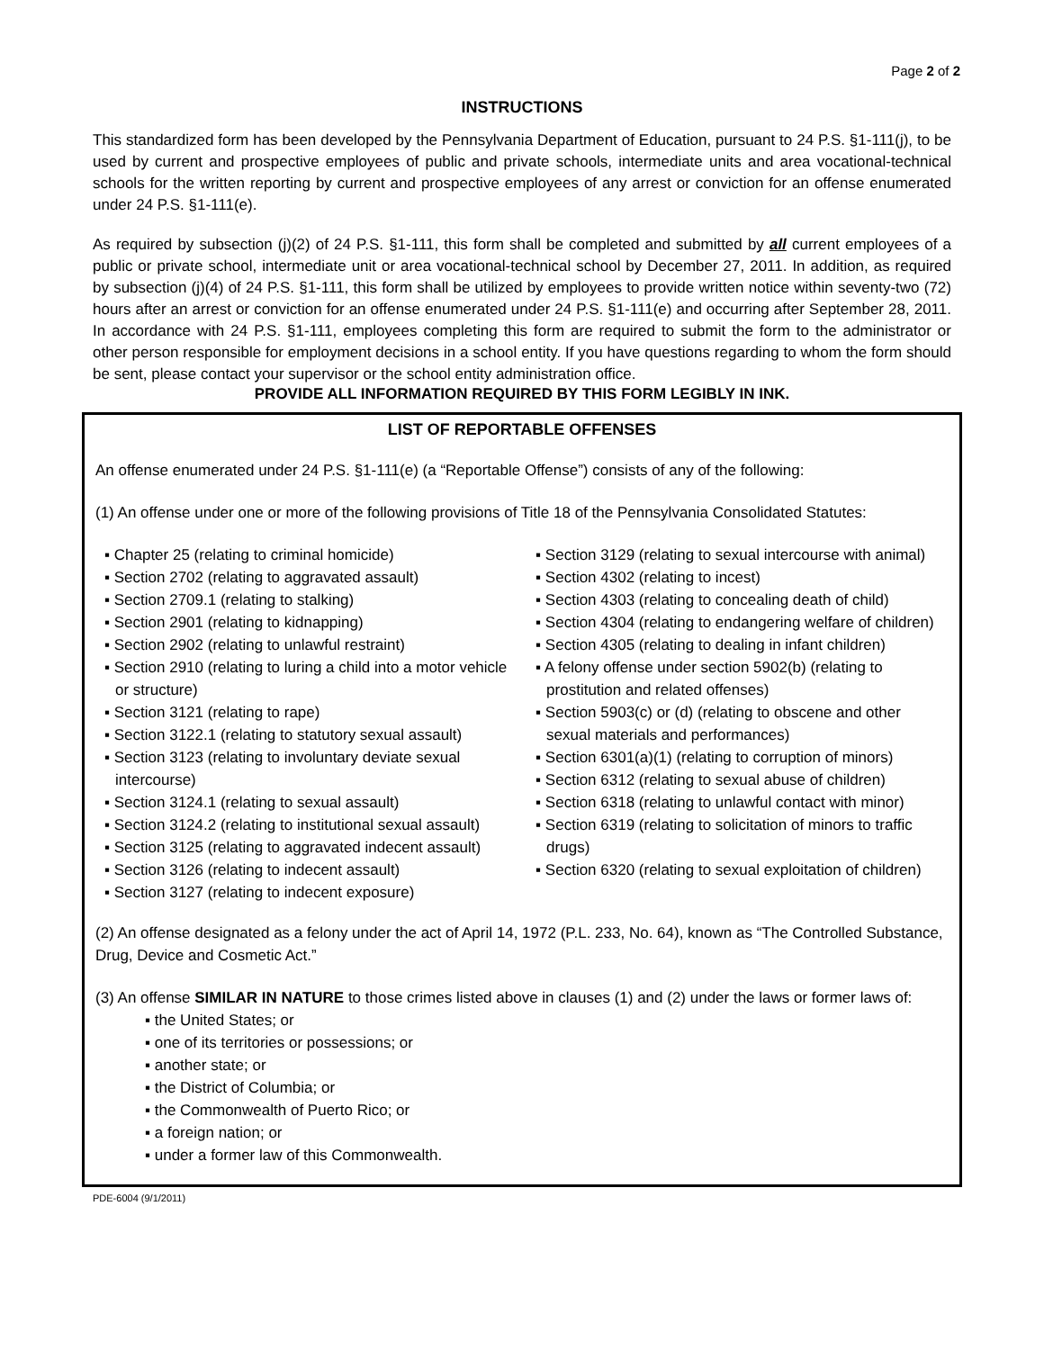Page 2 of 2
INSTRUCTIONS
This standardized form has been developed by the Pennsylvania Department of Education, pursuant to 24 P.S. §1-111(j), to be used by current and prospective employees of public and private schools, intermediate units and area vocational-technical schools for the written reporting by current and prospective employees of any arrest or conviction for an offense enumerated under 24 P.S. §1-111(e).
As required by subsection (j)(2) of 24 P.S. §1-111, this form shall be completed and submitted by all current employees of a public or private school, intermediate unit or area vocational-technical school by December 27, 2011. In addition, as required by subsection (j)(4) of 24 P.S. §1-111, this form shall be utilized by employees to provide written notice within seventy-two (72) hours after an arrest or conviction for an offense enumerated under 24 P.S. §1-111(e) and occurring after September 28, 2011. In accordance with 24 P.S. §1-111, employees completing this form are required to submit the form to the administrator or other person responsible for employment decisions in a school entity. If you have questions regarding to whom the form should be sent, please contact your supervisor or the school entity administration office.
PROVIDE ALL INFORMATION REQUIRED BY THIS FORM LEGIBLY IN INK.
LIST OF REPORTABLE OFFENSES
An offense enumerated under 24 P.S. §1-111(e) (a “Reportable Offense”) consists of any of the following:
(1) An offense under one or more of the following provisions of Title 18 of the Pennsylvania Consolidated Statutes:
▪ Chapter 25 (relating to criminal homicide)
▪ Section 2702 (relating to aggravated assault)
▪ Section 2709.1 (relating to stalking)
▪ Section 2901 (relating to kidnapping)
▪ Section 2902 (relating to unlawful restraint)
▪ Section 2910 (relating to luring a child into a motor vehicle or structure)
▪ Section 3121 (relating to rape)
▪ Section 3122.1 (relating to statutory sexual assault)
▪ Section 3123 (relating to involuntary deviate sexual intercourse)
▪ Section 3124.1 (relating to sexual assault)
▪ Section 3124.2 (relating to institutional sexual assault)
▪ Section 3125 (relating to aggravated indecent assault)
▪ Section 3126 (relating to indecent assault)
▪ Section 3127 (relating to indecent exposure)
▪ Section 3129 (relating to sexual intercourse with animal)
▪ Section 4302 (relating to incest)
▪ Section 4303 (relating to concealing death of child)
▪ Section 4304 (relating to endangering welfare of children)
▪ Section 4305 (relating to dealing in infant children)
▪ A felony offense under section 5902(b) (relating to prostitution and related offenses)
▪ Section 5903(c) or (d) (relating to obscene and other sexual materials and performances)
▪ Section 6301(a)(1) (relating to corruption of minors)
▪ Section 6312 (relating to sexual abuse of children)
▪ Section 6318 (relating to unlawful contact with minor)
▪ Section 6319 (relating to solicitation of minors to traffic drugs)
▪ Section 6320 (relating to sexual exploitation of children)
(2) An offense designated as a felony under the act of April 14, 1972 (P.L. 233, No. 64), known as “The Controlled Substance, Drug, Device and Cosmetic Act.”
(3) An offense SIMILAR IN NATURE to those crimes listed above in clauses (1) and (2) under the laws or former laws of:
▪ the United States; or
▪ one of its territories or possessions; or
▪ another state; or
▪ the District of Columbia; or
▪ the Commonwealth of Puerto Rico; or
▪ a foreign nation; or
▪ under a former law of this Commonwealth.
PDE-6004 (9/1/2011)